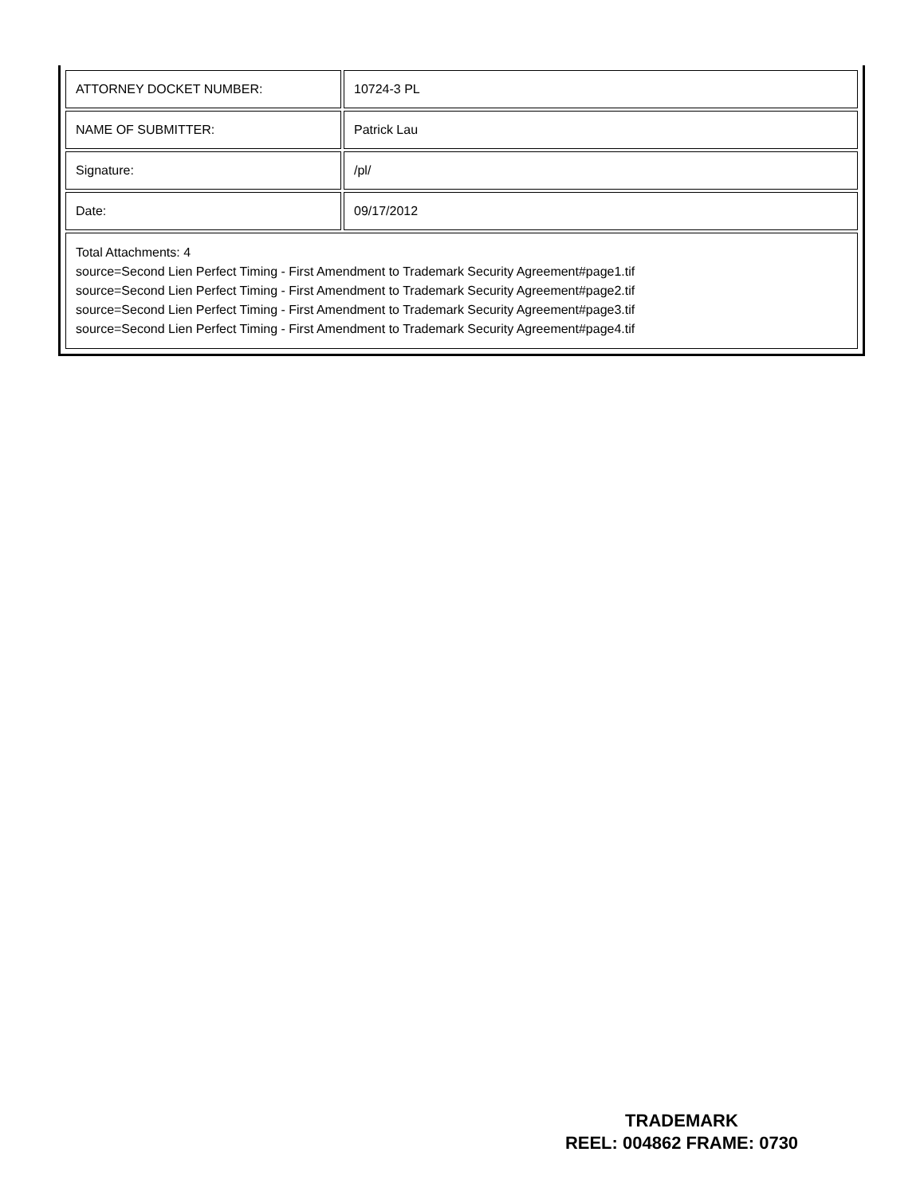| ATTORNEY DOCKET NUMBER: | 10724-3 PL |
| NAME OF SUBMITTER: | Patrick Lau |
| Signature: | /pl/ |
| Date: | 09/17/2012 |
| Total Attachments: 4 source=Second Lien Perfect Timing - First Amendment to Trademark Security Agreement#page1.tif source=Second Lien Perfect Timing - First Amendment to Trademark Security Agreement#page2.tif source=Second Lien Perfect Timing - First Amendment to Trademark Security Agreement#page3.tif source=Second Lien Perfect Timing - First Amendment to Trademark Security Agreement#page4.tif | |
TRADEMARK
REEL: 004862 FRAME: 0730